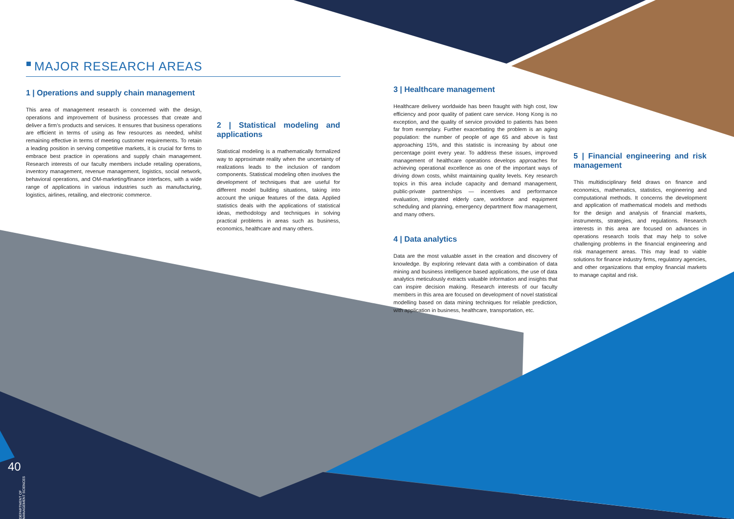MAJOR RESEARCH AREAS
1 | Operations and supply chain management
This area of management research is concerned with the design, operations and improvement of business processes that create and deliver a firm’s products and services. It ensures that business operations are efficient in terms of using as few resources as needed, whilst remaining effective in terms of meeting customer requirements. To retain a leading position in serving competitive markets, it is crucial for firms to embrace best practice in operations and supply chain management. Research interests of our faculty members include retailing operations, inventory management, revenue management, logistics, social network, behavioral operations, and OM-marketing/finance interfaces, with a wide range of applications in various industries such as manufacturing, logistics, airlines, retailing, and electronic commerce.
2 | Statistical modeling and applications
Statistical modeling is a mathematically formalized way to approximate reality when the uncertainty of realizations leads to the inclusion of random components. Statistical modeling often involves the development of techniques that are useful for different model building situations, taking into account the unique features of the data. Applied statistics deals with the applications of statistical ideas, methodology and techniques in solving practical problems in areas such as business, economics, healthcare and many others.
3 | Healthcare management
Healthcare delivery worldwide has been fraught with high cost, low efficiency and poor quality of patient care service. Hong Kong is no exception, and the quality of service provided to patients has been far from exemplary. Further exacerbating the problem is an aging population: the number of people of age 65 and above is fast approaching 15%, and this statistic is increasing by about one percentage point every year. To address these issues, improved management of healthcare operations develops approaches for achieving operational excellence as one of the important ways of driving down costs, whilst maintaining quality levels. Key research topics in this area include capacity and demand management, public-private partnerships — incentives and performance evaluation, integrated elderly care, workforce and equipment scheduling and planning, emergency department flow management, and many others.
4 | Data analytics
Data are the most valuable asset in the creation and discovery of knowledge. By exploring relevant data with a combination of data mining and business intelligence based applications, the use of data analytics meticulously extracts valuable information and insights that can inspire decision making. Research interests of our faculty members in this area are focused on development of novel statistical modelling based on data mining techniques for reliable prediction, with application in business, healthcare, transportation, etc.
5 | Financial engineering and risk management
This multidisciplinary field draws on finance and economics, mathematics, statistics, engineering and computational methods. It concerns the development and application of mathematical models and methods for the design and analysis of financial markets, instruments, strategies, and regulations. Research interests in this area are focused on advances in operations research tools that may help to solve challenging problems in the financial engineering and risk management areas. This may lead to viable solutions for finance industry firms, regulatory agencies, and other organizations that employ financial markets to manage capital and risk.
40
DEPARTMENT OF MANAGEMENT SCIENCES